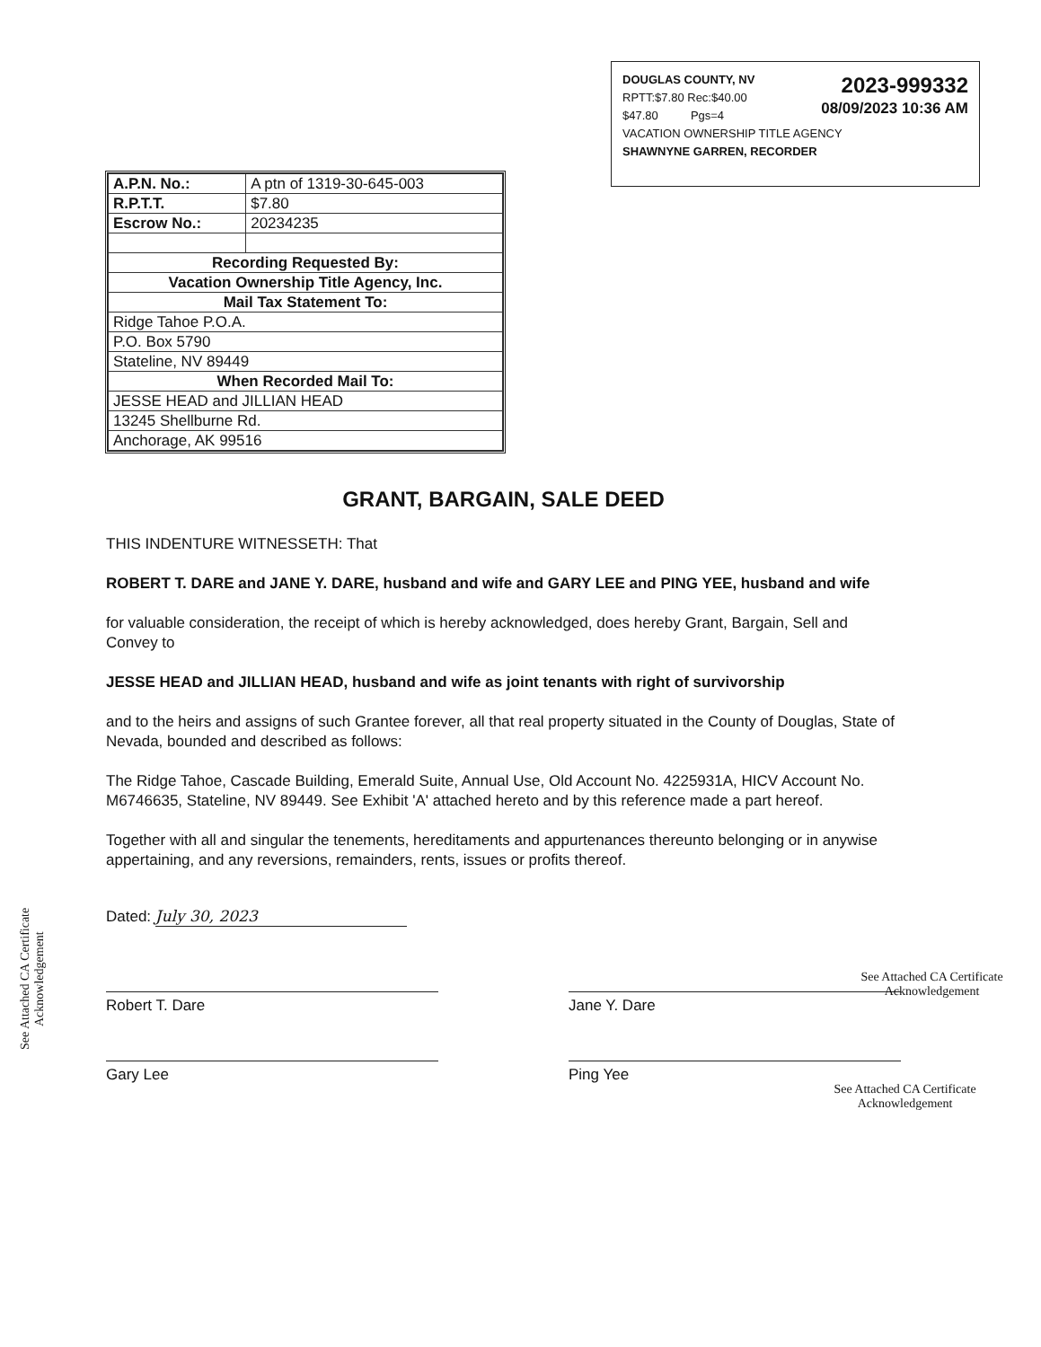2023-999332
08/09/2023 10:36 AM
DOUGLAS COUNTY, NV
RPTT:$7.80 Rec:$40.00
$47.80 Pgs=4
VACATION OWNERSHIP TITLE AGENCY
SHAWNYNE GARREN, RECORDER
| A.P.N. No.: | A ptn of 1319-30-645-003 |
| R.P.T.T. | $7.80 |
| Escrow No.: | 20234235 |
| Recording Requested By: | |
| Vacation Ownership Title Agency, Inc. | |
| Mail Tax Statement To: | |
| Ridge Tahoe P.O.A. | |
| P.O. Box 5790 | |
| Stateline, NV 89449 | |
| When Recorded Mail To: | |
| JESSE HEAD and JILLIAN HEAD | |
| 13245 Shellburne Rd. | |
| Anchorage, AK 99516 | |
GRANT, BARGAIN, SALE DEED
THIS INDENTURE WITNESSETH: That
ROBERT T. DARE and JANE Y. DARE, husband and wife and GARY LEE and PING YEE, husband and wife
for valuable consideration, the receipt of which is hereby acknowledged, does hereby Grant, Bargain, Sell and Convey to
JESSE HEAD and JILLIAN HEAD, husband and wife as joint tenants with right of survivorship
and to the heirs and assigns of such Grantee forever, all that real property situated in the County of Douglas, State of Nevada, bounded and described as follows:
The Ridge Tahoe, Cascade Building, Emerald Suite, Annual Use, Old Account No. 4225931A, HICV Account No. M6746635, Stateline, NV 89449. See Exhibit 'A' attached hereto and by this reference made a part hereof.
Together with all and singular the tenements, hereditaments and appurtenances thereunto belonging or in anywise appertaining, and any reversions, remainders, rents, issues or profits thereof.
Dated: July 30, 2023
Robert T. Dare Jane Y. Dare
Gary Lee Ping Yee
See Attached CA Certificate Acknowledgement
See Attached CA Certificate Acknowledgement
See Attached CA Certificate Acknowledgement